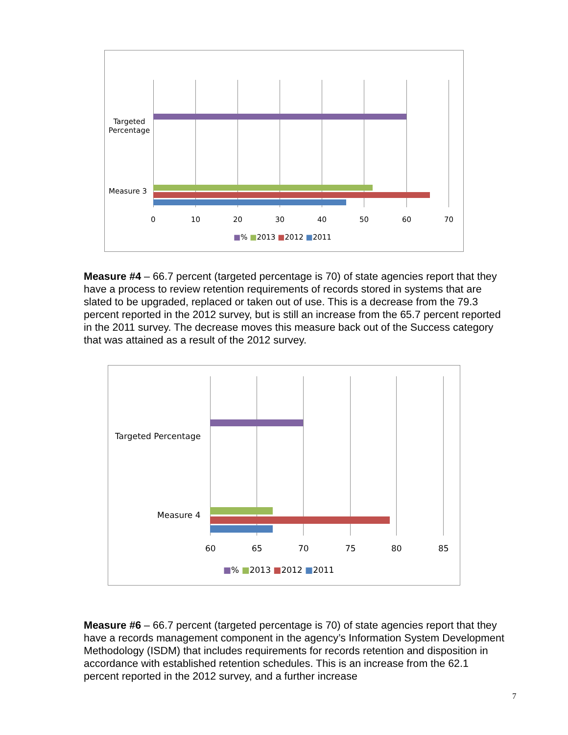Targeted Percentage
Measure 3
0 10 20 30 40 50 60 70
■% ■2013 ■2012 ■2011
Measure #4 – 66.7 percent (targeted percentage is 70) of state agencies report that they have a process to review retention requirements of records stored in systems that are slated to be upgraded, replaced or taken out of use. This is a decrease from the 79.3 percent reported in the 2012 survey, but is still an increase from the 65.7 percent reported in the 2011 survey. The decrease moves this measure back out of the Success category that was attained as a result of the 2012 survey.
Targeted Percentage
Measure 4
60 65 70 75 80 85
■% ■2013 ■2012 ■2011
Measure #6 – 66.7 percent (targeted percentage is 70) of state agencies report that they have a records management component in the agency’s Information System Development Methodology (ISDM) that includes requirements for records retention and disposition in accordance with established retention schedules. This is an increase from the 62.1 percent reported in the 2012 survey, and a further increase
7